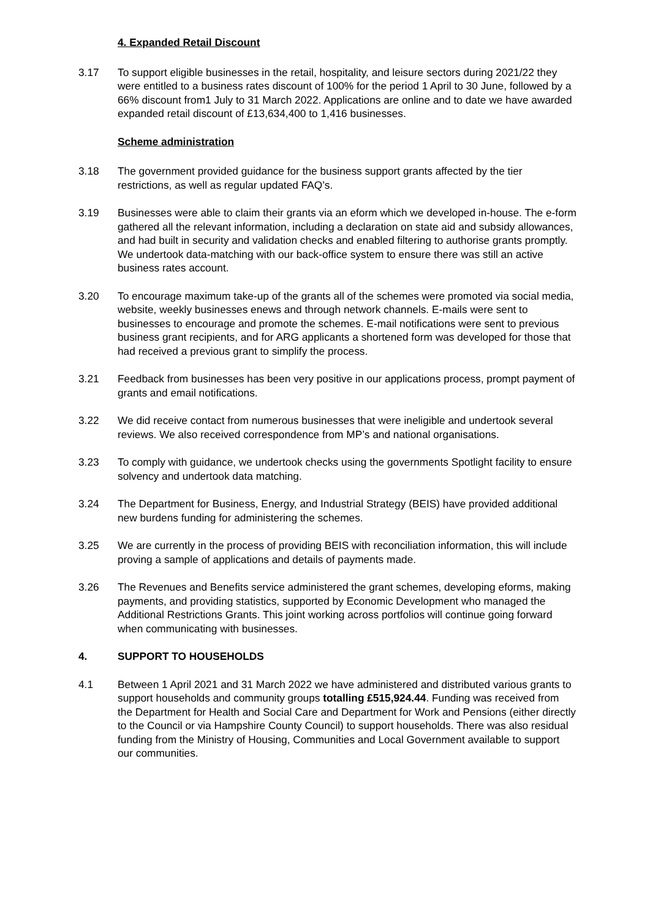4. Expanded Retail Discount
3.17 To support eligible businesses in the retail, hospitality, and leisure sectors during 2021/22 they were entitled to a business rates discount of 100% for the period 1 April to 30 June, followed by a 66% discount from1 July to 31 March 2022. Applications are online and to date we have awarded expanded retail discount of £13,634,400 to 1,416 businesses.
Scheme administration
3.18 The government provided guidance for the business support grants affected by the tier restrictions, as well as regular updated FAQ’s.
3.19 Businesses were able to claim their grants via an eform which we developed in-house. The e-form gathered all the relevant information, including a declaration on state aid and subsidy allowances, and had built in security and validation checks and enabled filtering to authorise grants promptly. We undertook data-matching with our back-office system to ensure there was still an active business rates account.
3.20 To encourage maximum take-up of the grants all of the schemes were promoted via social media, website, weekly businesses enews and through network channels. E-mails were sent to businesses to encourage and promote the schemes. E-mail notifications were sent to previous business grant recipients, and for ARG applicants a shortened form was developed for those that had received a previous grant to simplify the process.
3.21 Feedback from businesses has been very positive in our applications process, prompt payment of grants and email notifications.
3.22 We did receive contact from numerous businesses that were ineligible and undertook several reviews. We also received correspondence from MP’s and national organisations.
3.23 To comply with guidance, we undertook checks using the governments Spotlight facility to ensure solvency and undertook data matching.
3.24 The Department for Business, Energy, and Industrial Strategy (BEIS) have provided additional new burdens funding for administering the schemes.
3.25 We are currently in the process of providing BEIS with reconciliation information, this will include proving a sample of applications and details of payments made.
3.26 The Revenues and Benefits service administered the grant schemes, developing eforms, making payments, and providing statistics, supported by Economic Development who managed the Additional Restrictions Grants. This joint working across portfolios will continue going forward when communicating with businesses.
4. SUPPORT TO HOUSEHOLDS
4.1 Between 1 April 2021 and 31 March 2022 we have administered and distributed various grants to support households and community groups totalling £515,924.44. Funding was received from the Department for Health and Social Care and Department for Work and Pensions (either directly to the Council or via Hampshire County Council) to support households. There was also residual funding from the Ministry of Housing, Communities and Local Government available to support our communities.